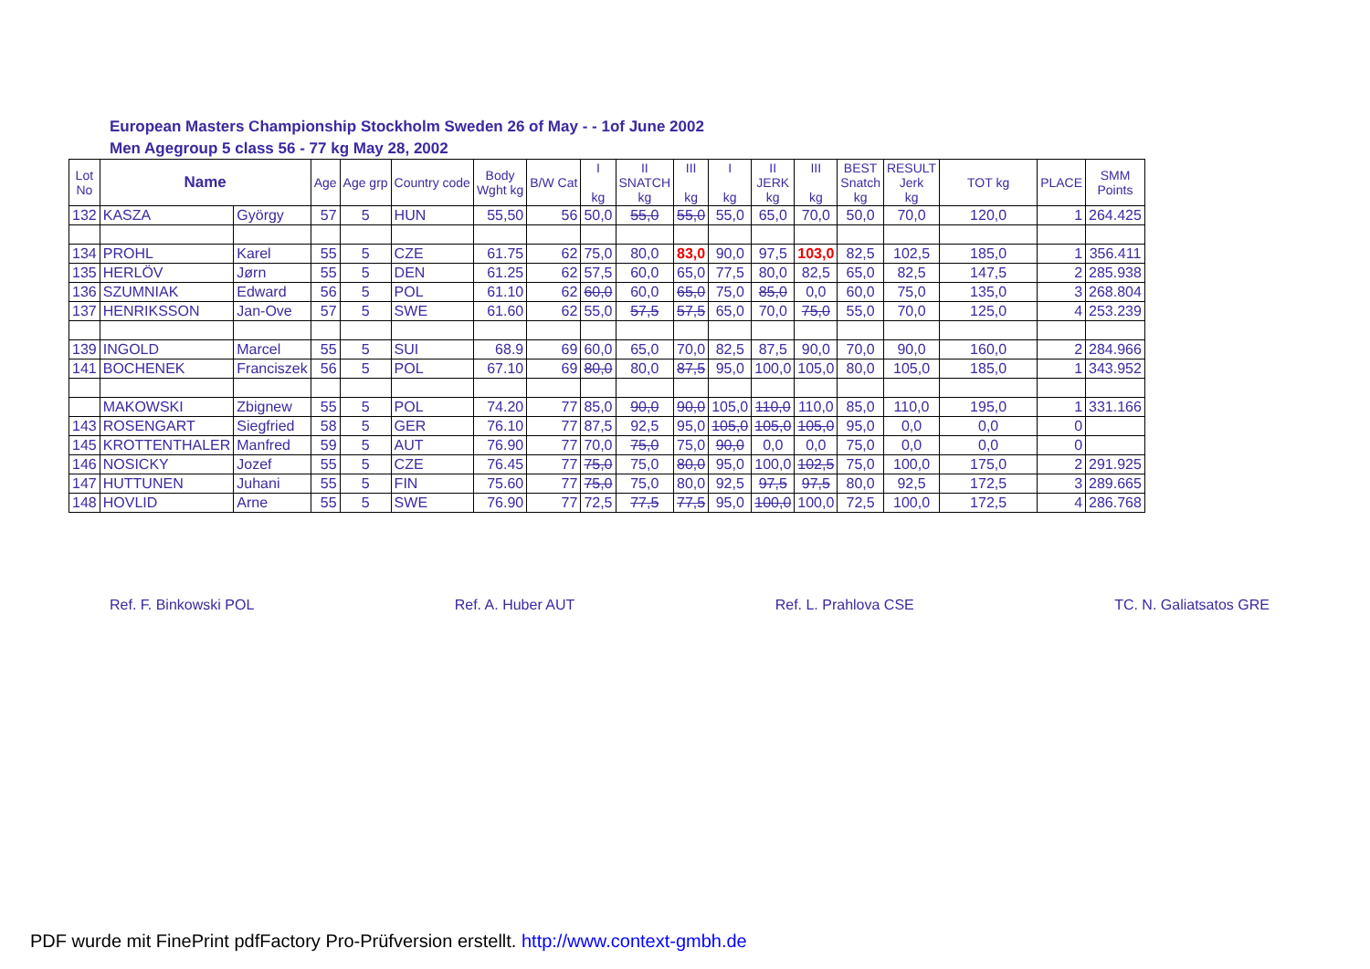European Masters Championship Stockholm Sweden 26 of May - - 1of June 2002
Men Agegroup 5 class 56 - 77 kg May 28, 2002
| Lot No | Name | | Age | Age grp | Country code | Body Wght kg | B/W Cat | I kg | II SNATCH kg | III kg | I kg | II JERK kg | III kg | BEST Snatch kg | RESULT Jerk kg | TOT kg | PLACE | SMM Points |
| --- | --- | --- | --- | --- | --- | --- | --- | --- | --- | --- | --- | --- | --- | --- | --- | --- | --- | --- |
| 132 | KASZA | György | 57 | 5 | HUN | 55,50 | 56 | 50,0 | 55,0 | 55,0 | 55,0 | 65,0 | 70,0 | 50,0 | 70,0 | 120,0 | 1 | 264.425 |
| 134 | PROHL | Karel | 55 | 5 | CZE | 61.75 | 62 | 75,0 | 80,0 | 83,0 | 90,0 | 97,5 | 103,0 | 82,5 | 102,5 | 185,0 | 1 | 356.411 |
| 135 | HERLÖV | Jørn | 55 | 5 | DEN | 61.25 | 62 | 57,5 | 60,0 | 65,0 | 77,5 | 80,0 | 82,5 | 65,0 | 82,5 | 147,5 | 2 | 285.938 |
| 136 | SZUMNIAK | Edward | 56 | 5 | POL | 61.10 | 62 | 60,0 | 60,0 | 65,0 | 75,0 | 85,0 | 0,0 | 60,0 | 75,0 | 135,0 | 3 | 268.804 |
| 137 | HENRIKSSON | Jan-Ove | 57 | 5 | SWE | 61.60 | 62 | 55,0 | 57,5 | 57,5 | 65,0 | 70,0 | 75,0 | 55,0 | 70,0 | 125,0 | 4 | 253.239 |
| 139 | INGOLD | Marcel | 55 | 5 | SUI | 68.9 | 69 | 60,0 | 65,0 | 70,0 | 82,5 | 87,5 | 90,0 | 70,0 | 90,0 | 160,0 | 2 | 284.966 |
| 141 | BOCHENEK | Franciszek | 56 | 5 | POL | 67.10 | 69 | 80,0 | 80,0 | 87,5 | 95,0 | 100,0 | 105,0 | 80,0 | 105,0 | 185,0 | 1 | 343.952 |
| | MAKOWSKI | Zbignew | 55 | 5 | POL | 74.20 | 77 | 85,0 | 90,0 | 90,0 | 105,0 | 110,0 | 110,0 | 85,0 | 110,0 | 195,0 | 1 | 331.166 |
| 143 | ROSENGART | Siegfried | 58 | 5 | GER | 76.10 | 77 | 87,5 | 92,5 | 95,0 | 105,0 | 105,0 | 105,0 | 95,0 | 0,0 | 0,0 | 0 | |
| 145 | KROTTENTHALER | Manfred | 59 | 5 | AUT | 76.90 | 77 | 70,0 | 75,0 | 75,0 | 90,0 | 0,0 | 0,0 | 75,0 | 0,0 | 0,0 | 0 | |
| 146 | NOSICKY | Jozef | 55 | 5 | CZE | 76.45 | 77 | 75,0 | 75,0 | 80,0 | 95,0 | 100,0 | 102,5 | 75,0 | 100,0 | 175,0 | 2 | 291.925 |
| 147 | HUTTUNEN | Juhani | 55 | 5 | FIN | 75.60 | 77 | 75,0 | 75,0 | 80,0 | 92,5 | 97,5 | 97,5 | 80,0 | 92,5 | 172,5 | 3 | 289.665 |
| 148 | HOVLID | Arne | 55 | 5 | SWE | 76.90 | 77 | 72,5 | 77,5 | 77,5 | 95,0 | 100,0 | 100,0 | 72,5 | 100,0 | 172,5 | 4 | 286.768 |
Ref. F. Binkowski POL Ref. A. Huber AUT Ref. L. Prahlova CSE TC. N. Galiatsatos GRE
PDF wurde mit FinePrint pdfFactory Pro-Prüfversion erstellt. http://www.context-gmbh.de